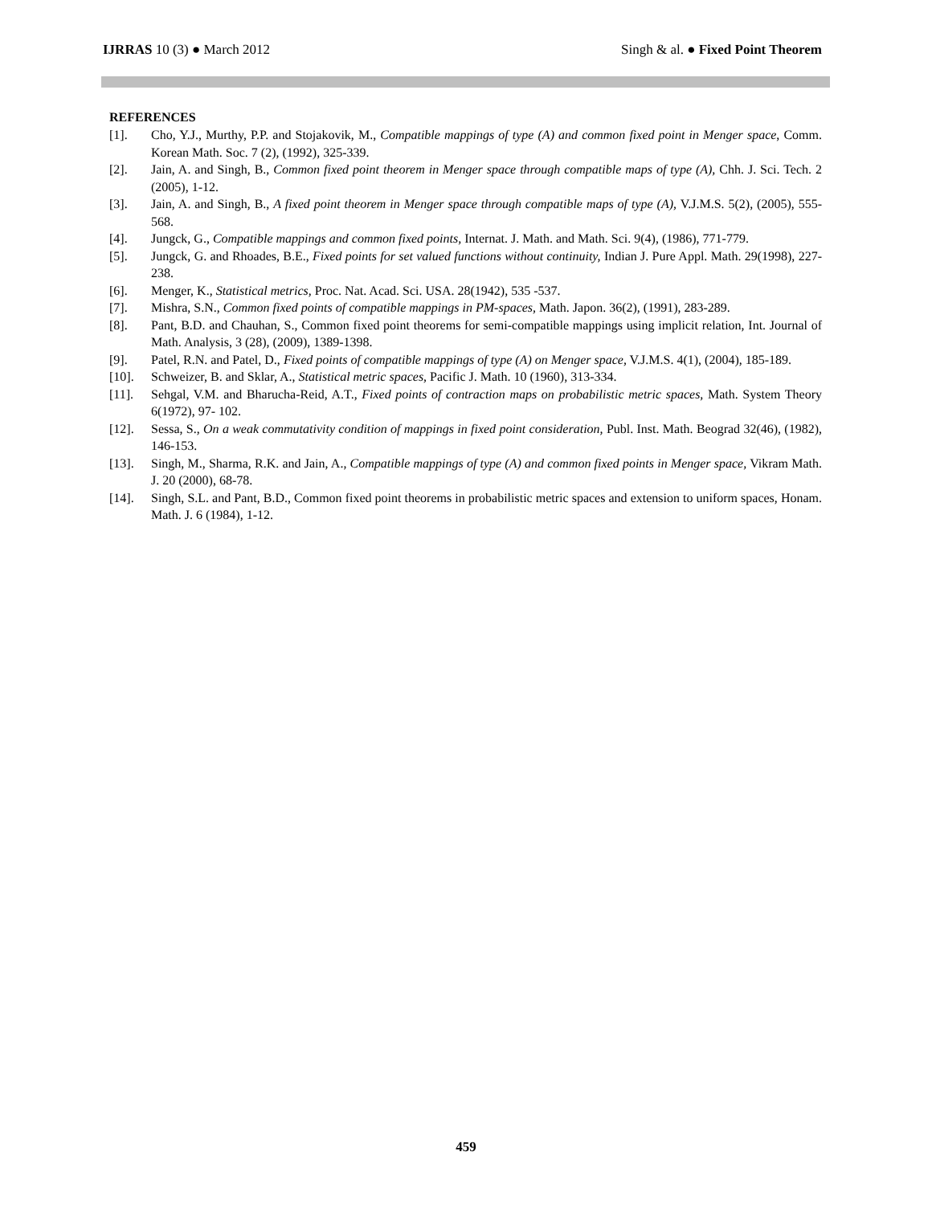IJRRAS 10 (3) ● March 2012
Singh & al. ● Fixed Point Theorem
REFERENCES
[1]. Cho, Y.J., Murthy, P.P. and Stojakovik, M., Compatible mappings of type (A) and common fixed point in Menger space, Comm. Korean Math. Soc. 7 (2), (1992), 325-339.
[2]. Jain, A. and Singh, B., Common fixed point theorem in Menger space through compatible maps of type (A), Chh. J. Sci. Tech. 2 (2005), 1-12.
[3]. Jain, A. and Singh, B., A fixed point theorem in Menger space through compatible maps of type (A), V.J.M.S. 5(2), (2005), 555-568.
[4]. Jungck, G., Compatible mappings and common fixed points, Internat. J. Math. and Math. Sci. 9(4), (1986), 771-779.
[5]. Jungck, G. and Rhoades, B.E., Fixed points for set valued functions without continuity, Indian J. Pure Appl. Math. 29(1998), 227-238.
[6]. Menger, K., Statistical metrics, Proc. Nat. Acad. Sci. USA. 28(1942), 535 -537.
[7]. Mishra, S.N., Common fixed points of compatible mappings in PM-spaces, Math. Japon. 36(2), (1991), 283-289.
[8]. Pant, B.D. and Chauhan, S., Common fixed point theorems for semi-compatible mappings using implicit relation, Int. Journal of Math. Analysis, 3 (28), (2009), 1389-1398.
[9]. Patel, R.N. and Patel, D., Fixed points of compatible mappings of type (A) on Menger space, V.J.M.S. 4(1), (2004), 185-189.
[10]. Schweizer, B. and Sklar, A., Statistical metric spaces, Pacific J. Math. 10 (1960), 313-334.
[11]. Sehgal, V.M. and Bharucha-Reid, A.T., Fixed points of contraction maps on probabilistic metric spaces, Math. System Theory 6(1972), 97- 102.
[12]. Sessa, S., On a weak commutativity condition of mappings in fixed point consideration, Publ. Inst. Math. Beograd 32(46), (1982), 146-153.
[13]. Singh, M., Sharma, R.K. and Jain, A., Compatible mappings of type (A) and common fixed points in Menger space, Vikram Math. J. 20 (2000), 68-78.
[14]. Singh, S.L. and Pant, B.D., Common fixed point theorems in probabilistic metric spaces and extension to uniform spaces, Honam. Math. J. 6 (1984), 1-12.
459